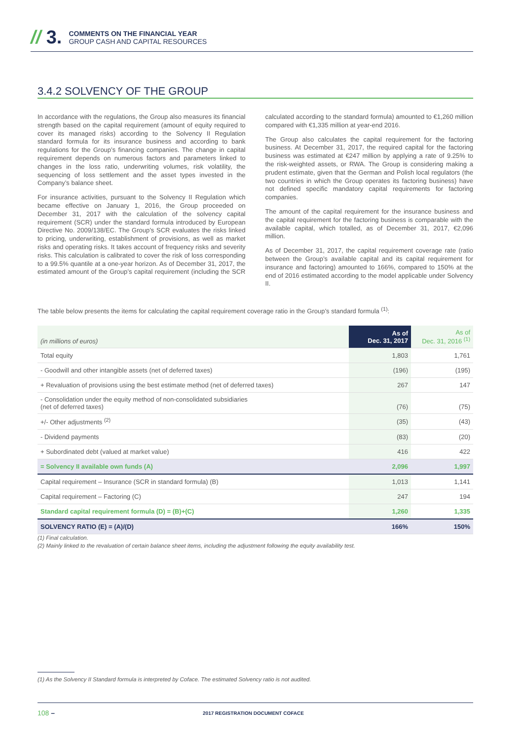// 3.
COMMENTS ON THE FINANCIAL YEAR
GROUP CASH AND CAPITAL RESOURCES
3.4.2 SOLVENCY OF THE GROUP
In accordance with the regulations, the Group also measures its financial strength based on the capital requirement (amount of equity required to cover its managed risks) according to the Solvency II Regulation standard formula for its insurance business and according to bank regulations for the Group’s financing companies. The change in capital requirement depends on numerous factors and parameters linked to changes in the loss ratio, underwriting volumes, risk volatility, the sequencing of loss settlement and the asset types invested in the Company’s balance sheet.
For insurance activities, pursuant to the Solvency II Regulation which became effective on January 1, 2016, the Group proceeded on December 31, 2017 with the calculation of the solvency capital requirement (SCR) under the standard formula introduced by European Directive No. 2009/138/EC. The Group’s SCR evaluates the risks linked to pricing, underwriting, establishment of provisions, as well as market risks and operating risks. It takes account of frequency risks and severity risks. This calculation is calibrated to cover the risk of loss corresponding to a 99.5% quantile at a one-year horizon. As of December 31, 2017, the estimated amount of the Group’s capital requirement (including the SCR calculated according to the standard formula) amounted to €1,260 million compared with €1,335 million at year-end 2016.
The Group also calculates the capital requirement for the factoring business. At December 31, 2017, the required capital for the factoring business was estimated at €247 million by applying a rate of 9.25% to the risk-weighted assets, or RWA. The Group is considering making a prudent estimate, given that the German and Polish local regulators (the two countries in which the Group operates its factoring business) have not defined specific mandatory capital requirements for factoring companies.
The amount of the capital requirement for the insurance business and the capital requirement for the factoring business is comparable with the available capital, which totalled, as of December 31, 2017, €2,096 million.
As of December 31, 2017, the capital requirement coverage rate (ratio between the Group’s available capital and its capital requirement for insurance and factoring) amounted to 166%, compared to 150% at the end of 2016 estimated according to the model applicable under Solvency II.
The table below presents the items for calculating the capital requirement coverage ratio in the Group’s standard formula <sup>(1)</sup>:
| (in millions of euros) | As of Dec. 31, 2017 | As of Dec. 31, 2016 <sup>(1)</sup> |
| --- | --- | --- |
| Total equity | 1,803 | 1,761 |
| - Goodwill and other intangible assets (net of deferred taxes) | (196) | (195) |
| + Revaluation of provisions using the best estimate method (net of deferred taxes) | 267 | 147 |
| - Consolidation under the equity method of non-consolidated subsidiaries (net of deferred taxes) | (76) | (75) |
| +/- Other adjustments <sup>(2)</sup> | (35) | (43) |
| - Dividend payments | (83) | (20) |
| + Subordinated debt (valued at market value) | 416 | 422 |
| = Solvency II available own funds (A) | 2,096 | 1,997 |
| Capital requirement – Insurance (SCR in standard formula) (B) | 1,013 | 1,141 |
| Capital requirement – Factoring (C) | 247 | 194 |
| Standard capital requirement formula (D) = (B)+(C) | 1,260 | 1,335 |
| SOLVENCY RATIO (E) = (A)/(D) | 166% | 150% |
(1) Final calculation.
(2) Mainly linked to the revaluation of certain balance sheet items, including the adjustment following the equity availability test.
(1) As the Solvency II Standard formula is interpreted by Coface. The estimated Solvency ratio is not audited.
108 – 2017 REGISTRATION DOCUMENT COFACE